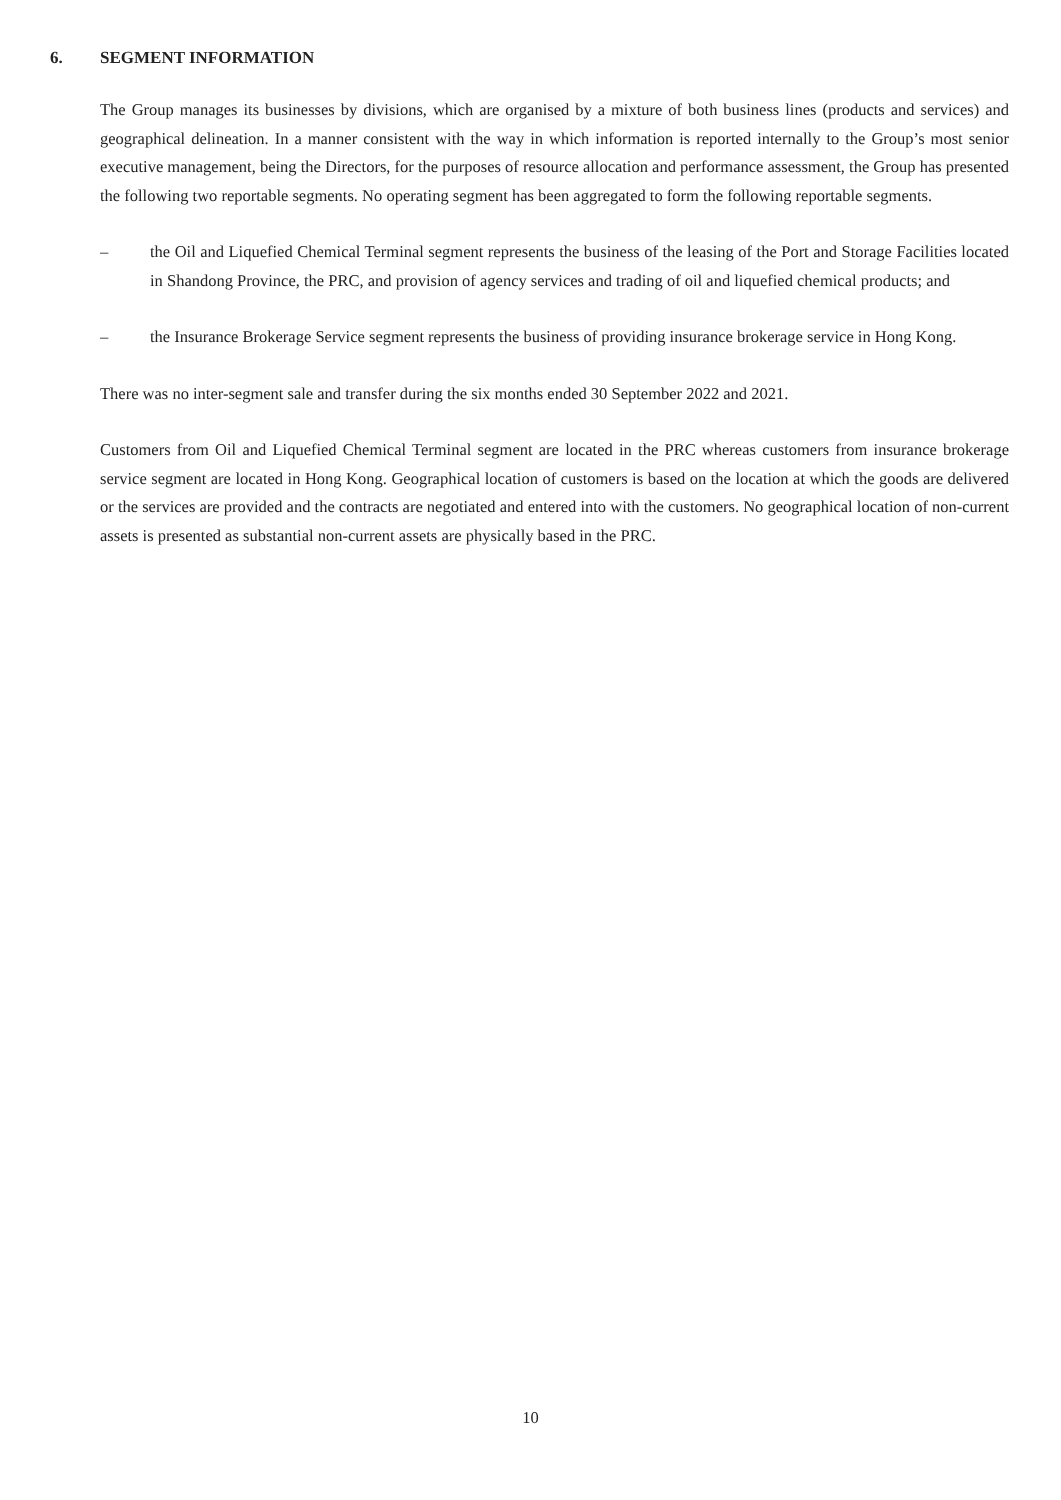6. SEGMENT INFORMATION
The Group manages its businesses by divisions, which are organised by a mixture of both business lines (products and services) and geographical delineation. In a manner consistent with the way in which information is reported internally to the Group’s most senior executive management, being the Directors, for the purposes of resource allocation and performance assessment, the Group has presented the following two reportable segments. No operating segment has been aggregated to form the following reportable segments.
– the Oil and Liquefied Chemical Terminal segment represents the business of the leasing of the Port and Storage Facilities located in Shandong Province, the PRC, and provision of agency services and trading of oil and liquefied chemical products; and
– the Insurance Brokerage Service segment represents the business of providing insurance brokerage service in Hong Kong.
There was no inter-segment sale and transfer during the six months ended 30 September 2022 and 2021.
Customers from Oil and Liquefied Chemical Terminal segment are located in the PRC whereas customers from insurance brokerage service segment are located in Hong Kong. Geographical location of customers is based on the location at which the goods are delivered or the services are provided and the contracts are negotiated and entered into with the customers. No geographical location of non-current assets is presented as substantial non-current assets are physically based in the PRC.
10